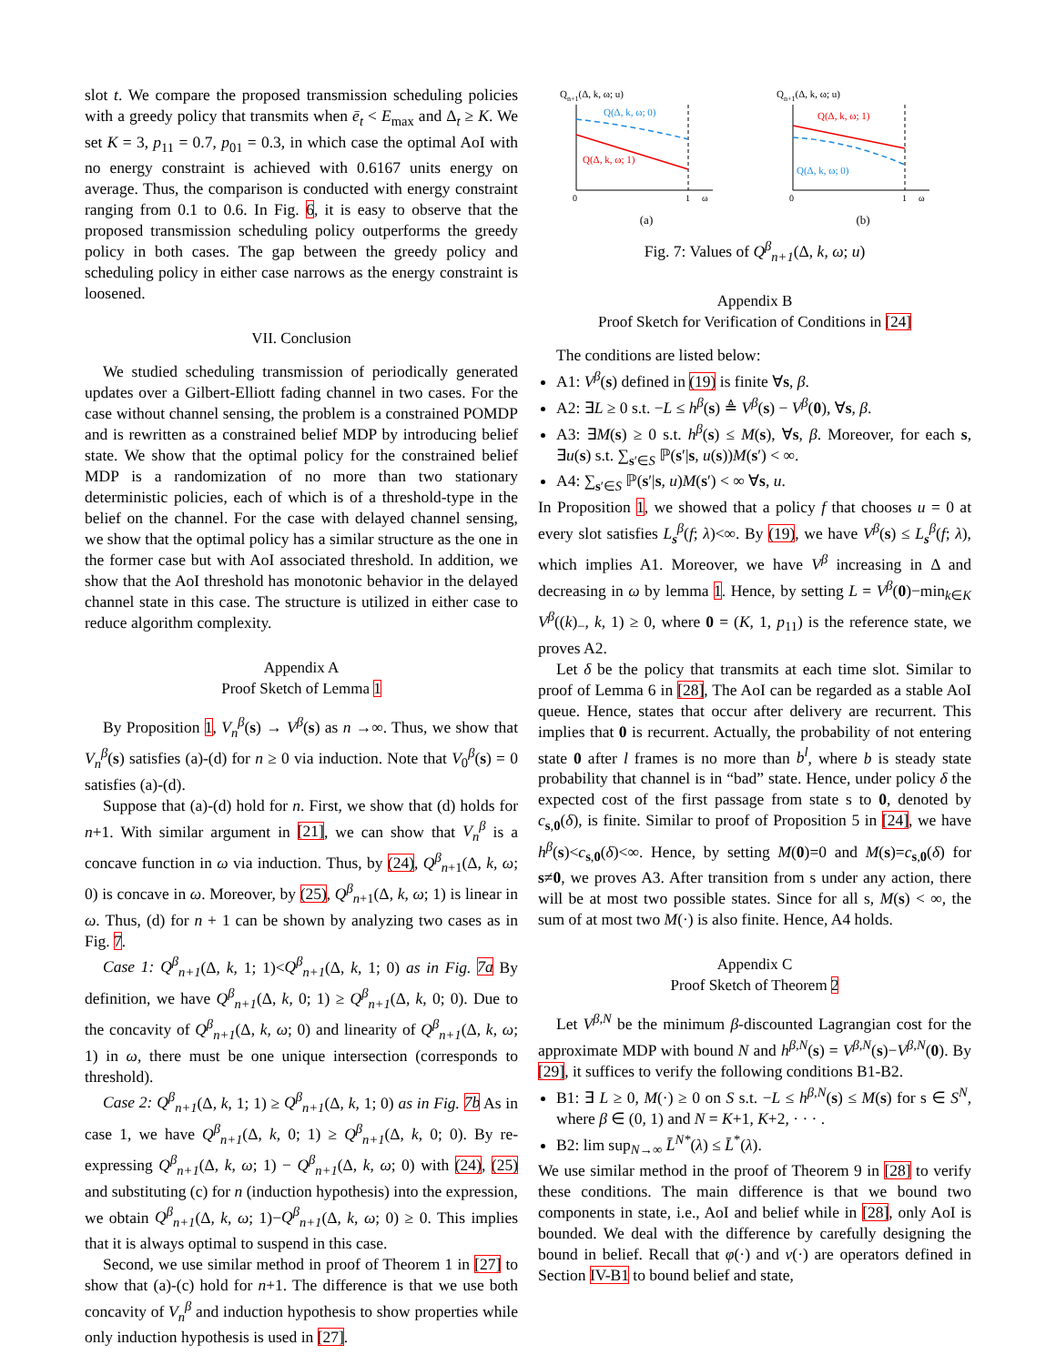slot t. We compare the proposed transmission scheduling policies with a greedy policy that transmits when ē<sub>t</sub> < E<sub>max</sub> and Δ<sub>t</sub> ≥ K. We set K = 3, p<sub>11</sub> = 0.7, p<sub>01</sub> = 0.3, in which case the optimal AoI with no energy constraint is achieved with 0.6167 units energy on average. Thus, the comparison is conducted with energy constraint ranging from 0.1 to 0.6. In Fig. 6, it is easy to observe that the proposed transmission scheduling policy outperforms the greedy policy in both cases. The gap between the greedy policy and scheduling policy in either case narrows as the energy constraint is loosened.
VII. Conclusion
We studied scheduling transmission of periodically generated updates over a Gilbert-Elliott fading channel in two cases. For the case without channel sensing, the problem is a constrained POMDP and is rewritten as a constrained belief MDP by introducing belief state. We show that the optimal policy for the constrained belief MDP is a randomization of no more than two stationary deterministic policies, each of which is of a threshold-type in the belief on the channel. For the case with delayed channel sensing, we show that the optimal policy has a similar structure as the one in the former case but with AoI associated threshold. In addition, we show that the AoI threshold has monotonic behavior in the delayed channel state in this case. The structure is utilized in either case to reduce algorithm complexity.
Appendix A
Proof Sketch of Lemma 1
By Proposition 1, V<sub>n</sub><sup>β</sup>(s) → V<sup>β</sup>(s) as n →∞. Thus, we show that V<sub>n</sub><sup>β</sup>(s) satisfies (a)-(d) for n ≥ 0 via induction. Note that V<sub>0</sub><sup>β</sup>(s) = 0 satisfies (a)-(d).
Suppose that (a)-(d) hold for n. First, we show that (d) holds for n+1. With similar argument in [21], we can show that V<sub>n</sub><sup>β</sup> is a concave function in ω via induction. Thus, by (24), Q<sup>β</sup><sub>n+1</sub>(Δ, k, ω; 0) is concave in ω. Moreover, by (25), Q<sup>β</sup><sub>n+1</sub>(Δ, k, ω; 1) is linear in ω. Thus, (d) for n + 1 can be shown by analyzing two cases as in Fig. 7.
Case 1: Q<sup>β</sup><sub>n+1</sub>(Δ, k, 1; 1)<Q<sup>β</sup><sub>n+1</sub>(Δ, k, 1; 0) as in Fig. 7a By definition, we have Q<sup>β</sup><sub>n+1</sub>(Δ, k, 0; 1) ≥ Q<sup>β</sup><sub>n+1</sub>(Δ, k, 0; 0). Due to the concavity of Q<sup>β</sup><sub>n+1</sub>(Δ, k, ω; 0) and linearity of Q<sup>β</sup><sub>n+1</sub>(Δ, k, ω; 1) in ω, there must be one unique intersection (corresponds to threshold).
Case 2: Q<sup>β</sup><sub>n+1</sub>(Δ, k, 1; 1) ≥ Q<sup>β</sup><sub>n+1</sub>(Δ, k, 1; 0) as in Fig. 7b As in case 1, we have Q<sup>β</sup><sub>n+1</sub>(Δ, k, 0; 1) ≥ Q<sup>β</sup><sub>n+1</sub>(Δ, k, 0; 0). By re-expressing Q<sup>β</sup><sub>n+1</sub>(Δ, k, ω; 1) − Q<sup>β</sup><sub>n+1</sub>(Δ, k, ω; 0) with (24), (25) and substituting (c) for n (induction hypothesis) into the expression, we obtain Q<sup>β</sup><sub>n+1</sub>(Δ, k, ω; 1)−Q<sup>β</sup><sub>n+1</sub>(Δ, k, ω; 0) ≥ 0. This implies that it is always optimal to suspend in this case.
Second, we use similar method in proof of Theorem 1 in [27] to show that (a)-(c) hold for n+1. The difference is that we use both concavity of V<sub>n</sub><sup>β</sup> and induction hypothesis to show properties while only induction hypothesis is used in [27].
Qn+1(Δ, k, ω; u)
Q(Δ, k, ω; 0)
Q(Δ, k, ω; 1)
0
1
ω
(a)
Qn+1(Δ, k, ω; u)
Q(Δ, k, ω; 1)
Q(Δ, k, ω; 0)
0
1
ω
(b)
Fig. 7: Values of Q<sup>β</sup><sub>n+1</sub>(Δ, k, ω; u)
Appendix B
Proof Sketch for Verification of Conditions in [24]
The conditions are listed below:
A1: V<sup>β</sup>(s) defined in (19) is finite ∀s, β.
A2: ∃L ≥ 0 s.t. −L ≤ h<sup>β</sup>(s) ≜ V<sup>β</sup>(s) − V<sup>β</sup>(0), ∀s, β.
A3: ∃M(s) ≥ 0 s.t. h<sup>β</sup>(s) ≤ M(s), ∀s, β. Moreover, for each s, ∃u(s) s.t. ∑<sub>s′∈S</sub> ℙ(s′|s, u(s))M(s′) < ∞.
A4: ∑<sub>s′∈S</sub> ℙ(s′|s, u)M(s′) < ∞ ∀s, u.
In Proposition 1, we showed that a policy f that chooses u = 0 at every slot satisfies L<sub>s</sub><sup>β</sup>(f; λ)<∞. By (19), we have V<sup>β</sup>(s) ≤ L<sub>s</sub><sup>β</sup>(f; λ), which implies A1. Moreover, we have V<sup>β</sup> increasing in Δ and decreasing in ω by lemma 1. Hence, by setting L = V<sup>β</sup>(0)−min<sub>k∈K</sub> V<sup>β</sup>((k)<sub>−</sub>, k, 1) ≥ 0, where 0 = (K, 1, p<sub>11</sub>) is the reference state, we proves A2.
Let δ be the policy that transmits at each time slot. Similar to proof of Lemma 6 in [28], The AoI can be regarded as a stable AoI queue. Hence, states that occur after delivery are recurrent. This implies that 0 is recurrent. Actually, the probability of not entering state 0 after l frames is no more than b<sup>l</sup>, where b is steady state probability that channel is in “bad” state. Hence, under policy δ the expected cost of the first passage from state s to 0, denoted by c<sub>s,0</sub>(δ), is finite. Similar to proof of Proposition 5 in [24], we have h<sup>β</sup>(s)<c<sub>s,0</sub>(δ)<∞. Hence, by setting M(0)=0 and M(s)=c<sub>s,0</sub>(δ) for s≠0, we proves A3. After transition from s under any action, there will be at most two possible states. Since for all s, M(s) < ∞, the sum of at most two M(·) is also finite. Hence, A4 holds.
Appendix C
Proof Sketch of Theorem 2
Let V<sup>β,N</sup> be the minimum β-discounted Lagrangian cost for the approximate MDP with bound N and h<sup>β,N</sup>(s) = V<sup>β,N</sup>(s)−V<sup>β,N</sup>(0). By [29], it suffices to verify the following conditions B1-B2.
B1: ∃ L ≥ 0, M(·) ≥ 0 on S s.t. −L ≤ h<sup>β,N</sup>(s) ≤ M(s) for s ∈ S<sup>N</sup>, where β ∈ (0, 1) and N = K+1, K+2, · · · .
B2: lim sup<sub>N→∞</sub> L̄<sup>N*</sup>(λ) ≤ L̄<sup>*</sup>(λ).
We use similar method in the proof of Theorem 9 in [28] to verify these conditions. The main difference is that we bound two components in state, i.e., AoI and belief while in [28], only AoI is bounded. We deal with the difference by carefully designing the bound in belief. Recall that φ(·) and ν(·) are operators defined in Section IV-B1 to bound belief and state,